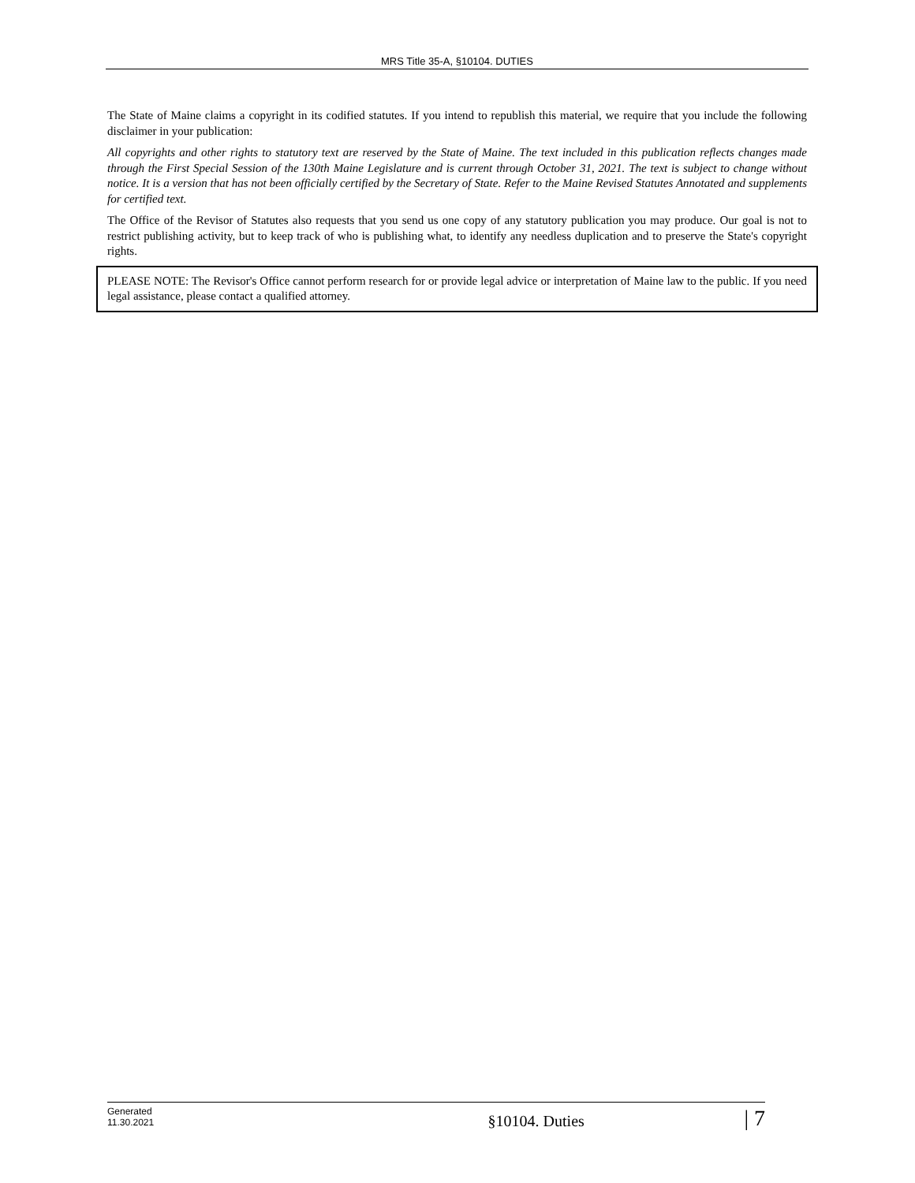MRS Title 35-A, §10104. DUTIES
The State of Maine claims a copyright in its codified statutes. If you intend to republish this material, we require that you include the following disclaimer in your publication:
All copyrights and other rights to statutory text are reserved by the State of Maine. The text included in this publication reflects changes made through the First Special Session of the 130th Maine Legislature and is current through October 31, 2021. The text is subject to change without notice. It is a version that has not been officially certified by the Secretary of State. Refer to the Maine Revised Statutes Annotated and supplements for certified text.
The Office of the Revisor of Statutes also requests that you send us one copy of any statutory publication you may produce. Our goal is not to restrict publishing activity, but to keep track of who is publishing what, to identify any needless duplication and to preserve the State's copyright rights.
PLEASE NOTE: The Revisor's Office cannot perform research for or provide legal advice or interpretation of Maine law to the public. If you need legal assistance, please contact a qualified attorney.
Generated
11.30.2021
§10104. Duties
| 7